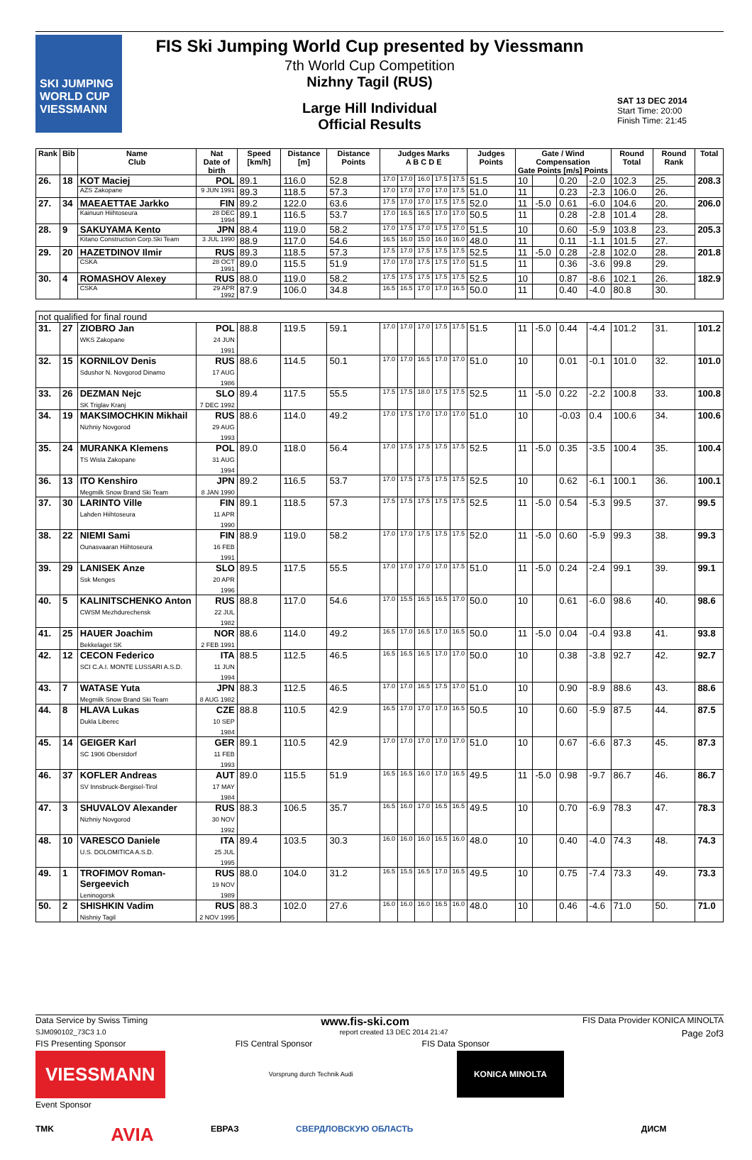SKI JUMPING WORLD CUP
VIESSMANN
FIS Ski Jumping World Cup presented by Viessmann
7th World Cup Competition
Nizhny Tagil (RUS)
Large Hill Individual
Official Results
SAT 13 DEC 2014
Start Time: 20:00
Finish Time: 21:45
| Rank | Bib | Name Club | Nat Date of birth | Speed [km/h] | Distance [m] | Distance Points | Judges Marks A B C D E | | | | | Judges Points | Gate / Wind Compensation Gate Points [m/s] Points | | | | Round Total | Round Rank | Total |
| --- | --- | --- | --- | --- | --- | --- | --- | --- | --- | --- | --- | --- | --- | --- | --- | --- | --- | --- | --- |
| 26. | 18 | KOT Maciej | POL | 89.1 | 116.0 | 52.8 | 17.0 | 17.0 | 16.0 | 17.5 | 17.5 | 51.5 | 10 | | 0.20 | -2.0 | 102.3 | 25. | 208.3 |
| | | AZS Zakopane | 9 JUN 1991 | 89.3 | 118.5 | 57.3 | 17.0 | 17.0 | 17.0 | 17.0 | 17.5 | 51.0 | 11 | | 0.23 | -2.3 | 106.0 | 26. | |
| 27. | 34 | MAEAETTAE Jarkko | FIN | 89.2 | 122.0 | 63.6 | 17.5 | 17.0 | 17.0 | 17.5 | 17.5 | 52.0 | 11 | -5.0 | 0.61 | -6.0 | 104.6 | 20. | 206.0 |
| | | Kainuun Hiihtoseura | 28 DEC 1994 | 89.1 | 116.5 | 53.7 | 17.0 | 16.5 | 16.5 | 17.0 | 17.0 | 50.5 | 11 | | 0.28 | -2.8 | 101.4 | 28. | |
| 28. | 9 | SAKUYAMA Kento | JPN | 88.4 | 119.0 | 58.2 | 17.0 | 17.5 | 17.0 | 17.5 | 17.0 | 51.5 | 10 | | 0.60 | -5.9 | 103.8 | 23. | 205.3 |
| | | Kitano Construction Corp.Ski Team | 3 JUL 1990 | 88.9 | 117.0 | 54.6 | 16.5 | 16.0 | 15.0 | 16.0 | 16.0 | 48.0 | 11 | | 0.11 | -1.1 | 101.5 | 27. | |
| 29. | 20 | HAZETDINOV Ilmir | RUS | 89.3 | 118.5 | 57.3 | 17.5 | 17.0 | 17.5 | 17.5 | 17.5 | 52.5 | 11 | -5.0 | 0.28 | -2.8 | 102.0 | 28. | 201.8 |
| | | CSKA | 28 OCT 1991 | 89.0 | 115.5 | 51.9 | 17.0 | 17.0 | 17.5 | 17.5 | 17.0 | 51.5 | 11 | | 0.36 | -3.6 | 99.8 | 29. | |
| 30. | 4 | ROMASHOV Alexey | RUS | 88.0 | 119.0 | 58.2 | 17.5 | 17.5 | 17.5 | 17.5 | 17.5 | 52.5 | 10 | | 0.87 | -8.6 | 102.1 | 26. | 182.9 |
| | | CSKA | 29 APR 1992 | 87.9 | 106.0 | 34.8 | 16.5 | 16.5 | 17.0 | 17.0 | 16.5 | 50.0 | 11 | | 0.40 | -4.0 | 80.8 | 30. | |
| not qualified for final round | | | | | | | | | | | | | | | | | | | |
| 31. | 27 | ZIOBRO Jan WKS Zakopane | POL 24 JUN 1991 | 88.8 | 119.5 | 59.1 | 17.0 | 17.0 | 17.0 | 17.5 | 17.5 | 51.5 | 11 | -5.0 | 0.44 | -4.4 | 101.2 | 31. | 101.2 |
| 32. | 15 | KORNILOV Denis Sdushor N. Novgorod Dinamo | RUS 17 AUG 1986 | 88.6 | 114.5 | 50.1 | 17.0 | 17.0 | 16.5 | 17.0 | 17.0 | 51.0 | 10 | | 0.01 | -0.1 | 101.0 | 32. | 101.0 |
| 33. | 26 | DEZMAN Nejc SK Triglav Kranj | SLO 7 DEC 1992 | 89.4 | 117.5 | 55.5 | 17.5 | 17.5 | 18.0 | 17.5 | 17.5 | 52.5 | 11 | -5.0 | 0.22 | -2.2 | 100.8 | 33. | 100.8 |
| 34. | 19 | MAKSIMOCHKIN Mikhail Nizhniy Novgorod | RUS 29 AUG 1993 | 88.6 | 114.0 | 49.2 | 17.0 | 17.5 | 17.0 | 17.0 | 17.0 | 51.0 | 10 | | -0.03 | 0.4 | 100.6 | 34. | 100.6 |
| 35. | 24 | MURANKA Klemens TS Wisla Zakopane | POL 31 AUG 1994 | 89.0 | 118.0 | 56.4 | 17.0 | 17.5 | 17.5 | 17.5 | 17.5 | 52.5 | 11 | -5.0 | 0.35 | -3.5 | 100.4 | 35. | 100.4 |
| 36. | 13 | ITO Kenshiro Megmilk Snow Brand Ski Team | JPN 8 JAN 1990 | 89.2 | 116.5 | 53.7 | 17.0 | 17.5 | 17.5 | 17.5 | 17.5 | 52.5 | 10 | | 0.62 | -6.1 | 100.1 | 36. | 100.1 |
| 37. | 30 | LARINTO Ville Lahden Hiihtoseura | FIN 11 APR 1990 | 89.1 | 118.5 | 57.3 | 17.5 | 17.5 | 17.5 | 17.5 | 17.5 | 52.5 | 11 | -5.0 | 0.54 | -5.3 | 99.5 | 37. | 99.5 |
| 38. | 22 | NIEMI Sami Ounasvaaran Hiihtoseura | FIN 16 FEB 1991 | 88.9 | 119.0 | 58.2 | 17.0 | 17.0 | 17.5 | 17.5 | 17.5 | 52.0 | 11 | -5.0 | 0.60 | -5.9 | 99.3 | 38. | 99.3 |
| 39. | 29 | LANISEK Anze Ssk Menges | SLO 20 APR 1996 | 89.5 | 117.5 | 55.5 | 17.0 | 17.0 | 17.0 | 17.0 | 17.5 | 51.0 | 11 | -5.0 | 0.24 | -2.4 | 99.1 | 39. | 99.1 |
| 40. | 5 | KALINITSCHENKO Anton CWSM Mezhdurechensk | RUS 22 JUL 1982 | 88.8 | 117.0 | 54.6 | 17.0 | 15.5 | 16.5 | 16.5 | 17.0 | 50.0 | 10 | | 0.61 | -6.0 | 98.6 | 40. | 98.6 |
| 41. | 25 | HAUER Joachim Bekkelaget SK | NOR 2 FEB 1991 | 88.6 | 114.0 | 49.2 | 16.5 | 17.0 | 16.5 | 17.0 | 16.5 | 50.0 | 11 | -5.0 | 0.04 | -0.4 | 93.8 | 41. | 93.8 |
| 42. | 12 | CECON Federico SCI C.A.I. MONTE LUSSARI A.S.D. | ITA 11 JUN 1994 | 88.5 | 112.5 | 46.5 | 16.5 | 16.5 | 16.5 | 17.0 | 17.0 | 50.0 | 10 | | 0.38 | -3.8 | 92.7 | 42. | 92.7 |
| 43. | 7 | WATASE Yuta Megmilk Snow Brand Ski Team | JPN 8 AUG 1982 | 88.3 | 112.5 | 46.5 | 17.0 | 17.0 | 16.5 | 17.5 | 17.0 | 51.0 | 10 | | 0.90 | -8.9 | 88.6 | 43. | 88.6 |
| 44. | 8 | HLAVA Lukas Dukla Liberec | CZE 10 SEP 1984 | 88.8 | 110.5 | 42.9 | 16.5 | 17.0 | 17.0 | 17.0 | 16.5 | 50.5 | 10 | | 0.60 | -5.9 | 87.5 | 44. | 87.5 |
| 45. | 14 | GEIGER Karl SC 1906 Oberstdorf | GER 11 FEB 1993 | 89.1 | 110.5 | 42.9 | 17.0 | 17.0 | 17.0 | 17.0 | 17.0 | 51.0 | 10 | | 0.67 | -6.6 | 87.3 | 45. | 87.3 |
| 46. | 37 | KOFLER Andreas SV Innsbruck-Bergisel-Tirol | AUT 17 MAY 1984 | 89.0 | 115.5 | 51.9 | 16.5 | 16.5 | 16.0 | 17.0 | 16.5 | 49.5 | 11 | -5.0 | 0.98 | -9.7 | 86.7 | 46. | 86.7 |
| 47. | 3 | SHUVALOV Alexander Nizhniy Novgorod | RUS 30 NOV 1992 | 88.3 | 106.5 | 35.7 | 16.5 | 16.0 | 17.0 | 16.5 | 16.5 | 49.5 | 10 | | 0.70 | -6.9 | 78.3 | 47. | 78.3 |
| 48. | 10 | VARESCO Daniele U.S. DOLOMITICA A.S.D. | ITA 25 JUL 1995 | 89.4 | 103.5 | 30.3 | 16.0 | 16.0 | 16.0 | 16.5 | 16.0 | 48.0 | 10 | | 0.40 | -4.0 | 74.3 | 48. | 74.3 |
| 49. | 1 | TROFIMOV Roman-Sergeevich Leninogorsk | RUS 19 NOV 1989 | 88.0 | 104.0 | 31.2 | 16.5 | 15.5 | 16.5 | 17.0 | 16.5 | 49.5 | 10 | | 0.75 | -7.4 | 73.3 | 49. | 73.3 |
| 50. | 2 | SHISHKIN Vadim Nishniy Tagil | RUS 2 NOV 1995 | 88.3 | 102.0 | 27.6 | 16.0 | 16.0 | 16.0 | 16.5 | 16.0 | 48.0 | 10 | | 0.46 | -4.6 | 71.0 | 50. | 71.0 |
Data Service by Swiss Timing www.fis-ski.com FIS Data Provider KONICA MINOLTA
SJM090102_73C3 1.0 report created 13 DEC 2014 21:47 Page 2of3
FIS Presenting Sponsor FIS Central Sponsor FIS Data Sponsor
VIESSMANN Vorsprung durch Technik Audi KONICA MINOLTA
Event Sponsor
TMK AVIA ЕВРАЗ СВЕРДЛОВСКУЮ ОБЛАСТЬ ДИСМ